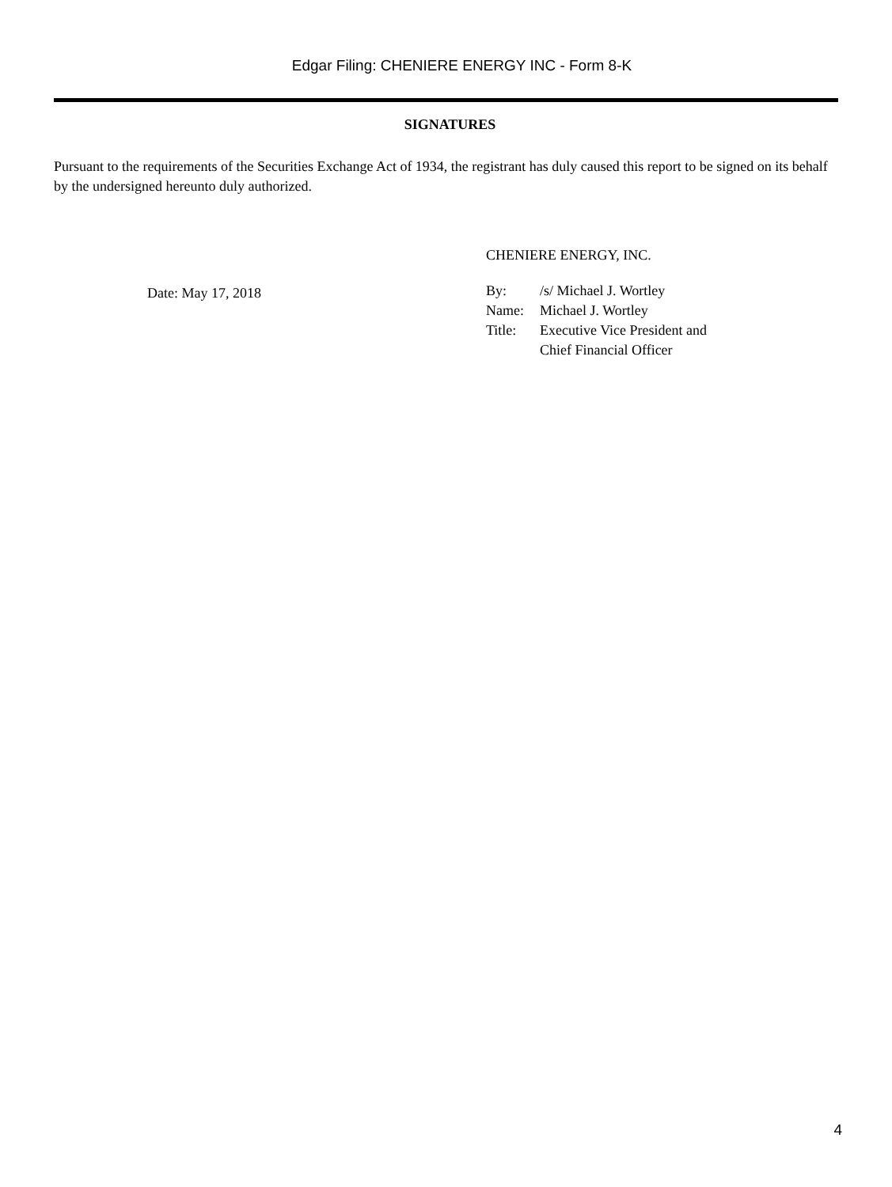Edgar Filing: CHENIERE ENERGY INC - Form 8-K
SIGNATURES
Pursuant to the requirements of the Securities Exchange Act of 1934, the registrant has duly caused this report to be signed on its behalf by the undersigned hereunto duly authorized.
Date: May 17, 2018
CHENIERE ENERGY, INC.
| By: | /s/ Michael J. Wortley |
| Name: | Michael J. Wortley |
| Title: | Executive Vice President and Chief Financial Officer |
4